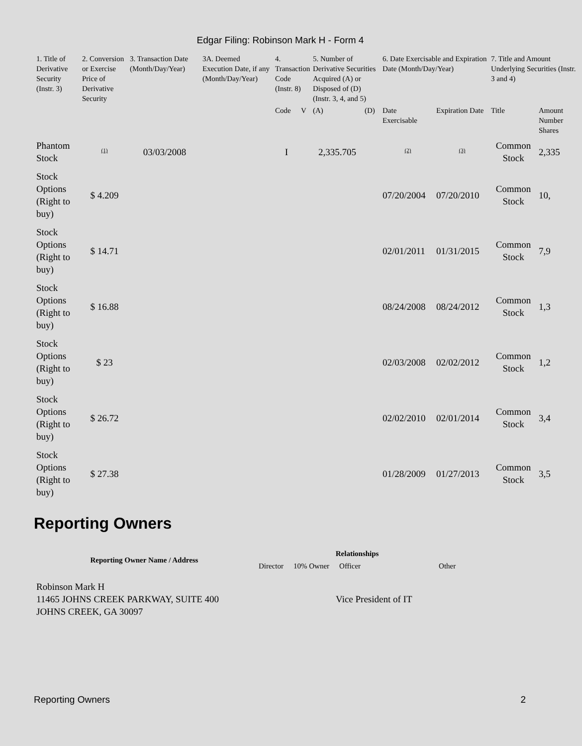Edgar Filing: Robinson Mark H - Form 4
| 1. Title of Derivative Security (Instr. 3) | 2. Conversion or Exercise Price of Derivative Security | 3. Transaction Date (Month/Day/Year) | 3A. Deemed Execution Date, if any (Month/Day/Year) | 4. Transaction Code (Instr. 8) | | 5. Number of Derivative Securities Acquired (A) or Disposed of (D) (Instr. 3, 4, and 5) | | 6. Date Exercisable and Expiration Date (Month/Day/Year) | | 7. Title and Amount Underlying Securities (Instr. 3 and 4) | |
| --- | --- | --- | --- | --- | --- | --- | --- | --- | --- | --- | --- |
| | | | | Code | V | (A) | (D) | Date Exercisable | Expiration Date | Title | Amount Number Shares |
| Phantom Stock | <sup>(1)</sup> | 03/03/2008 | | I | | 2,335.705 | | <sup>(2)</sup> | <sup>(3)</sup> | Common Stock | 2,335 |
| Stock Options (Right to buy) | $ 4.209 | | | | | | | 07/20/2004 | 07/20/2010 | Common Stock | 10, |
| Stock Options (Right to buy) | $ 14.71 | | | | | | | 02/01/2011 | 01/31/2015 | Common Stock | 7,9 |
| Stock Options (Right to buy) | $ 16.88 | | | | | | | 08/24/2008 | 08/24/2012 | Common Stock | 1,3 |
| Stock Options (Right to buy) | $ 23 | | | | | | | 02/03/2008 | 02/02/2012 | Common Stock | 1,2 |
| Stock Options (Right to buy) | $ 26.72 | | | | | | | 02/02/2010 | 02/01/2014 | Common Stock | 3,4 |
| Stock Options (Right to buy) | $ 27.38 | | | | | | | 01/28/2009 | 01/27/2013 | Common Stock | 3,5 |
Reporting Owners
| Reporting Owner Name / Address | Relationships | | | |
| --- | --- | --- | --- | --- |
| | Director | 10% Owner | Officer | Other |
| Robinson Mark H 11465 JOHNS CREEK PARKWAY, SUITE 400 JOHNS CREEK, GA 30097 | | | Vice President of IT | |
Reporting Owners 2